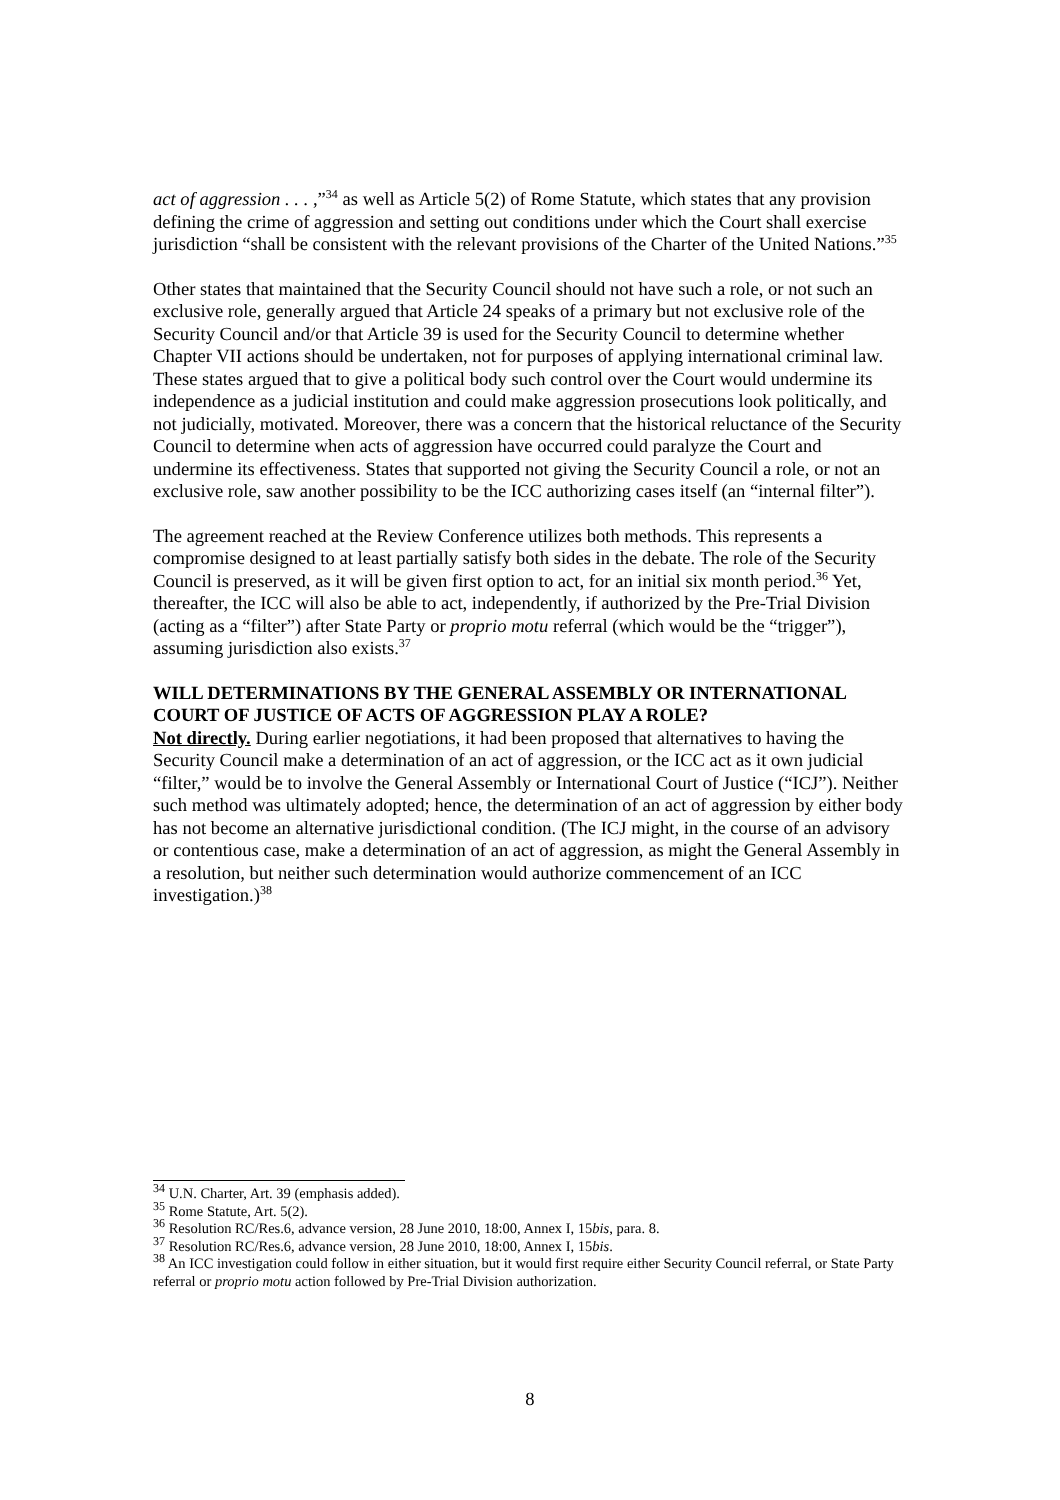act of aggression . . . ,”<sup>34</sup> as well as Article 5(2) of Rome Statute, which states that any provision defining the crime of aggression and setting out conditions under which the Court shall exercise jurisdiction “shall be consistent with the relevant provisions of the Charter of the United Nations.”<sup>35</sup>
Other states that maintained that the Security Council should not have such a role, or not such an exclusive role, generally argued that Article 24 speaks of a primary but not exclusive role of the Security Council and/or that Article 39 is used for the Security Council to determine whether Chapter VII actions should be undertaken, not for purposes of applying international criminal law. These states argued that to give a political body such control over the Court would undermine its independence as a judicial institution and could make aggression prosecutions look politically, and not judicially, motivated. Moreover, there was a concern that the historical reluctance of the Security Council to determine when acts of aggression have occurred could paralyze the Court and undermine its effectiveness. States that supported not giving the Security Council a role, or not an exclusive role, saw another possibility to be the ICC authorizing cases itself (an “internal filter”).
The agreement reached at the Review Conference utilizes both methods. This represents a compromise designed to at least partially satisfy both sides in the debate. The role of the Security Council is preserved, as it will be given first option to act, for an initial six month period.<sup>36</sup> Yet, thereafter, the ICC will also be able to act, independently, if authorized by the Pre-Trial Division (acting as a “filter”) after State Party or proprio motu referral (which would be the “trigger”), assuming jurisdiction also exists.<sup>37</sup>
WILL DETERMINATIONS BY THE GENERAL ASSEMBLY OR INTERNATIONAL COURT OF JUSTICE OF ACTS OF AGGRESSION PLAY A ROLE?
Not directly. During earlier negotiations, it had been proposed that alternatives to having the Security Council make a determination of an act of aggression, or the ICC act as it own judicial “filter,” would be to involve the General Assembly or International Court of Justice (“ICJ”). Neither such method was ultimately adopted; hence, the determination of an act of aggression by either body has not become an alternative jurisdictional condition. (The ICJ might, in the course of an advisory or contentious case, make a determination of an act of aggression, as might the General Assembly in a resolution, but neither such determination would authorize commencement of an ICC investigation.)<sup>38</sup>
<sup>34</sup> U.N. Charter, Art. 39 (emphasis added).
<sup>35</sup> Rome Statute, Art. 5(2).
<sup>36</sup> Resolution RC/Res.6, advance version, 28 June 2010, 18:00, Annex I, 15bis, para. 8.
<sup>37</sup> Resolution RC/Res.6, advance version, 28 June 2010, 18:00, Annex I, 15bis.
<sup>38</sup> An ICC investigation could follow in either situation, but it would first require either Security Council referral, or State Party referral or proprio motu action followed by Pre-Trial Division authorization.
8